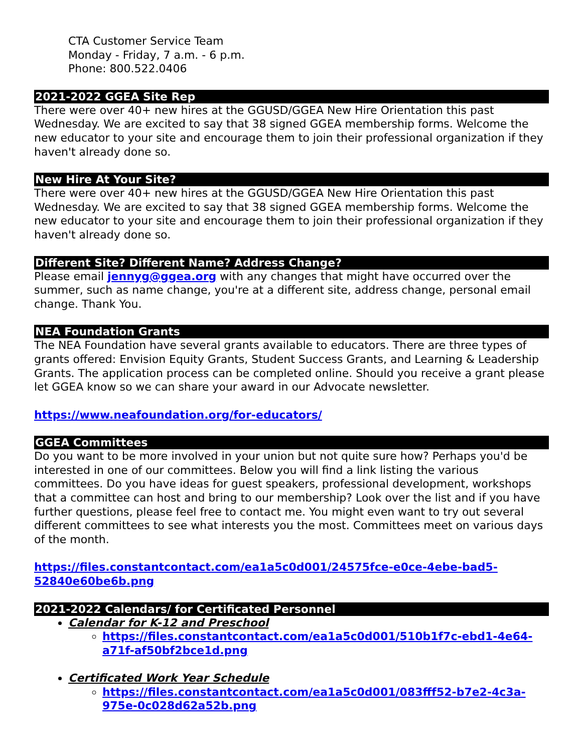CTA Customer Service Team
Monday - Friday, 7 a.m. - 6 p.m.
Phone: 800.522.0406
2021-2022 GGEA Site Rep
There were over 40+ new hires at the GGUSD/GGEA New Hire Orientation this past Wednesday. We are excited to say that 38 signed GGEA membership forms. Welcome the new educator to your site and encourage them to join their professional organization if they haven't already done so.
New Hire At Your Site?
There were over 40+ new hires at the GGUSD/GGEA New Hire Orientation this past Wednesday. We are excited to say that 38 signed GGEA membership forms. Welcome the new educator to your site and encourage them to join their professional organization if they haven't already done so.
Different Site? Different Name? Address Change?
Please email jennyg@ggea.org with any changes that might have occurred over the summer, such as name change, you're at a different site, address change, personal email change. Thank You.
NEA Foundation Grants
The NEA Foundation have several grants available to educators. There are three types of grants offered: Envision Equity Grants, Student Success Grants, and Learning & Leadership Grants. The application process can be completed online. Should you receive a grant please let GGEA know so we can share your award in our Advocate newsletter.
https://www.neafoundation.org/for-educators/
GGEA Committees
Do you want to be more involved in your union but not quite sure how? Perhaps you'd be interested in one of our committees. Below you will find a link listing the various committees. Do you have ideas for guest speakers, professional development, workshops that a committee can host and bring to our membership? Look over the list and if you have further questions, please feel free to contact me. You might even want to try out several different committees to see what interests you the most. Committees meet on various days of the month.
https://files.constantcontact.com/ea1a5c0d001/24575fce-e0ce-4ebe-bad5-52840e60be6b.png
2021-2022 Calendars/ for Certificated Personnel
Calendar for K-12 and Preschool
https://files.constantcontact.com/ea1a5c0d001/510b1f7c-ebd1-4e64-a71f-af50bf2bce1d.png
Certificated Work Year Schedule
https://files.constantcontact.com/ea1a5c0d001/083fff52-b7e2-4c3a-975e-0c028d62a52b.png